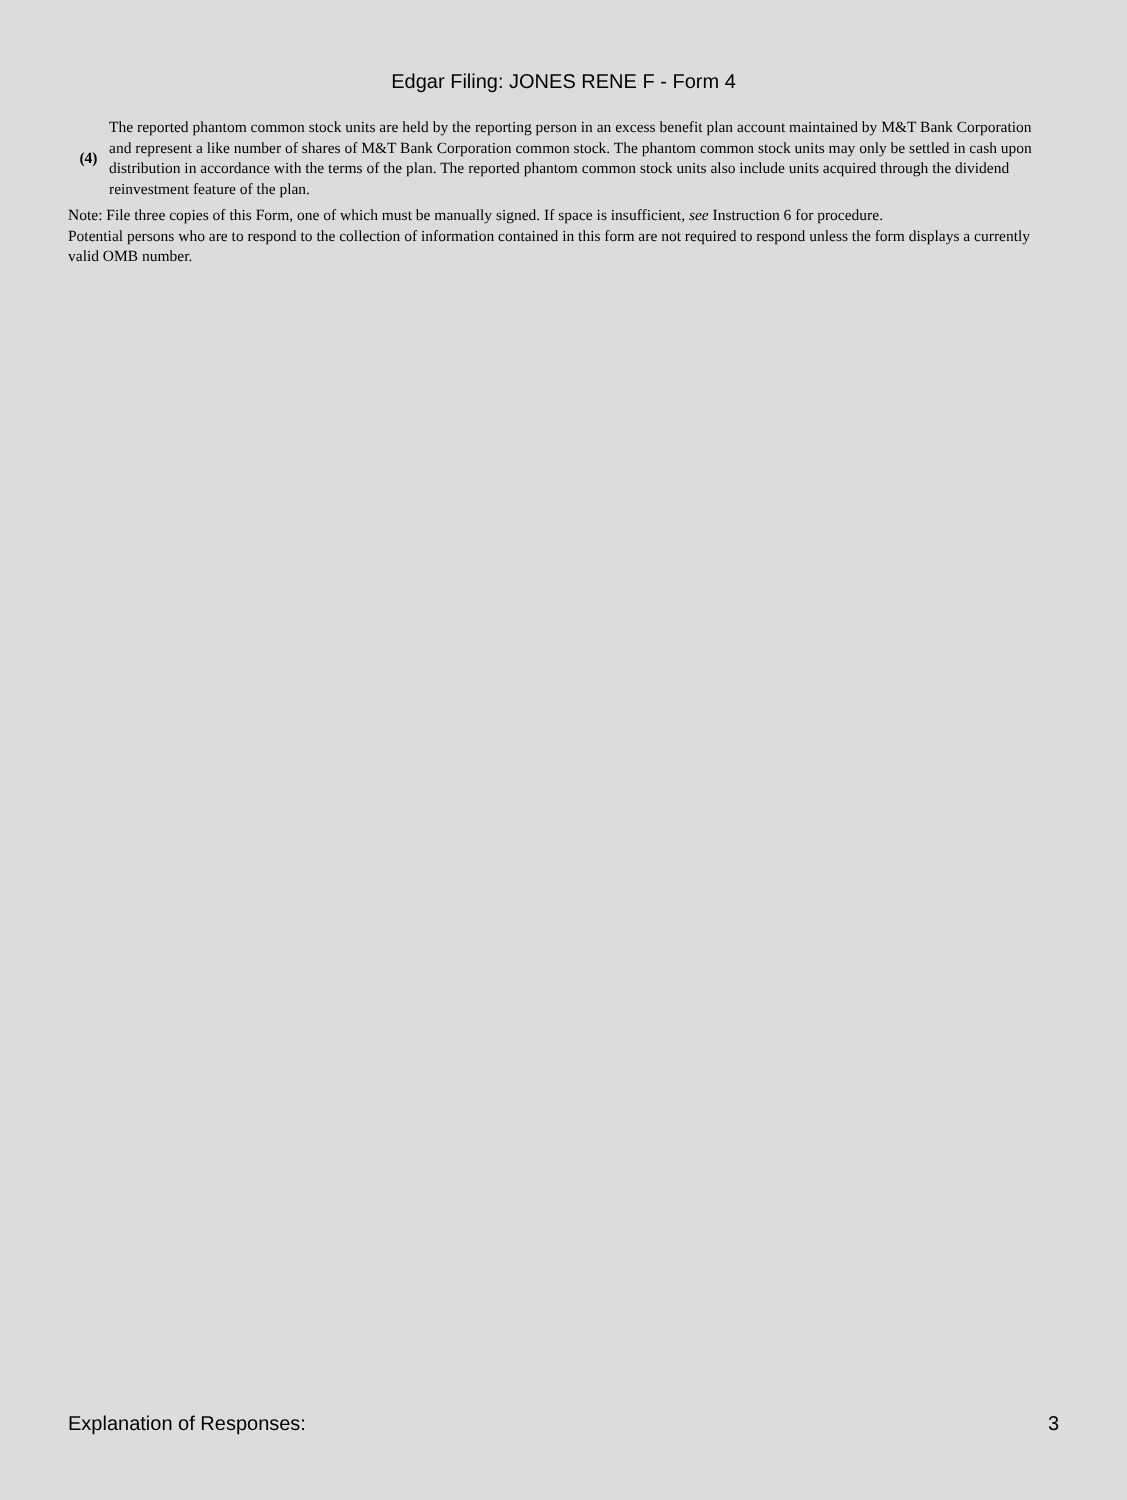Edgar Filing: JONES RENE F - Form 4
(4)
The reported phantom common stock units are held by the reporting person in an excess benefit plan account maintained by M&T Bank Corporation and represent a like number of shares of M&T Bank Corporation common stock. The phantom common stock units may only be settled in cash upon distribution in accordance with the terms of the plan. The reported phantom common stock units also include units acquired through the dividend reinvestment feature of the plan.
Note: File three copies of this Form, one of which must be manually signed. If space is insufficient, see Instruction 6 for procedure.
Potential persons who are to respond to the collection of information contained in this form are not required to respond unless the form displays a currently valid OMB number.
Explanation of Responses: 3